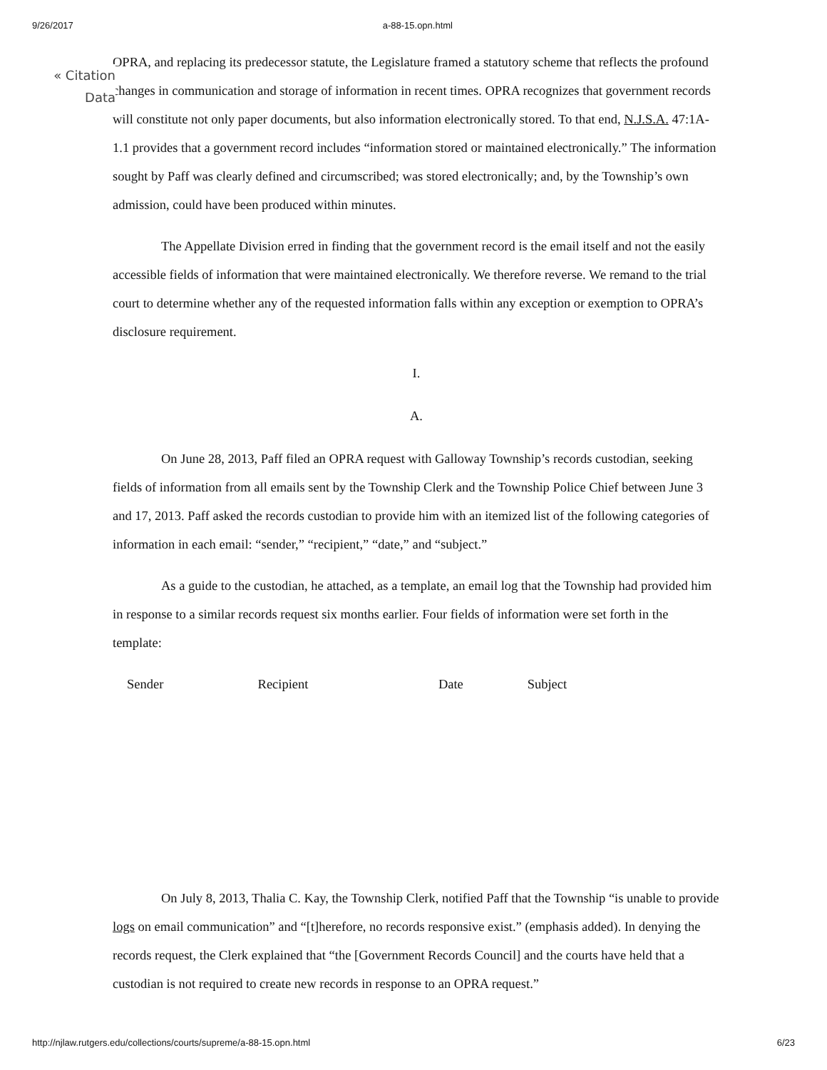9/26/2017 a-88-15.opn.html
« Citation Data
OPRA, and replacing its predecessor statute, the Legislature framed a statutory scheme that reflects the profound changes in communication and storage of information in recent times. OPRA recognizes that government records will constitute not only paper documents, but also information electronically stored. To that end, N.J.S.A. 47:1A-1.1 provides that a government record includes “information stored or maintained electronically.” The information sought by Paff was clearly defined and circumscribed; was stored electronically; and, by the Township’s own admission, could have been produced within minutes.
The Appellate Division erred in finding that the government record is the email itself and not the easily accessible fields of information that were maintained electronically. We therefore reverse. We remand to the trial court to determine whether any of the requested information falls within any exception or exemption to OPRA’s disclosure requirement.
I.
A.
On June 28, 2013, Paff filed an OPRA request with Galloway Township’s records custodian, seeking fields of information from all emails sent by the Township Clerk and the Township Police Chief between June 3 and 17, 2013. Paff asked the records custodian to provide him with an itemized list of the following categories of information in each email: “sender,” “recipient,” “date,” and “subject.”
As a guide to the custodian, he attached, as a template, an email log that the Township had provided him in response to a similar records request six months earlier. Four fields of information were set forth in the template:
| Sender | Recipient | Date | Subject |
On July 8, 2013, Thalia C. Kay, the Township Clerk, notified Paff that the Township “is unable to provide logs on email communication” and “[t]herefore, no records responsive exist.” (emphasis added). In denying the records request, the Clerk explained that “the [Government Records Council] and the courts have held that a custodian is not required to create new records in response to an OPRA request.”
http://njlaw.rutgers.edu/collections/courts/supreme/a-88-15.opn.html 6/23